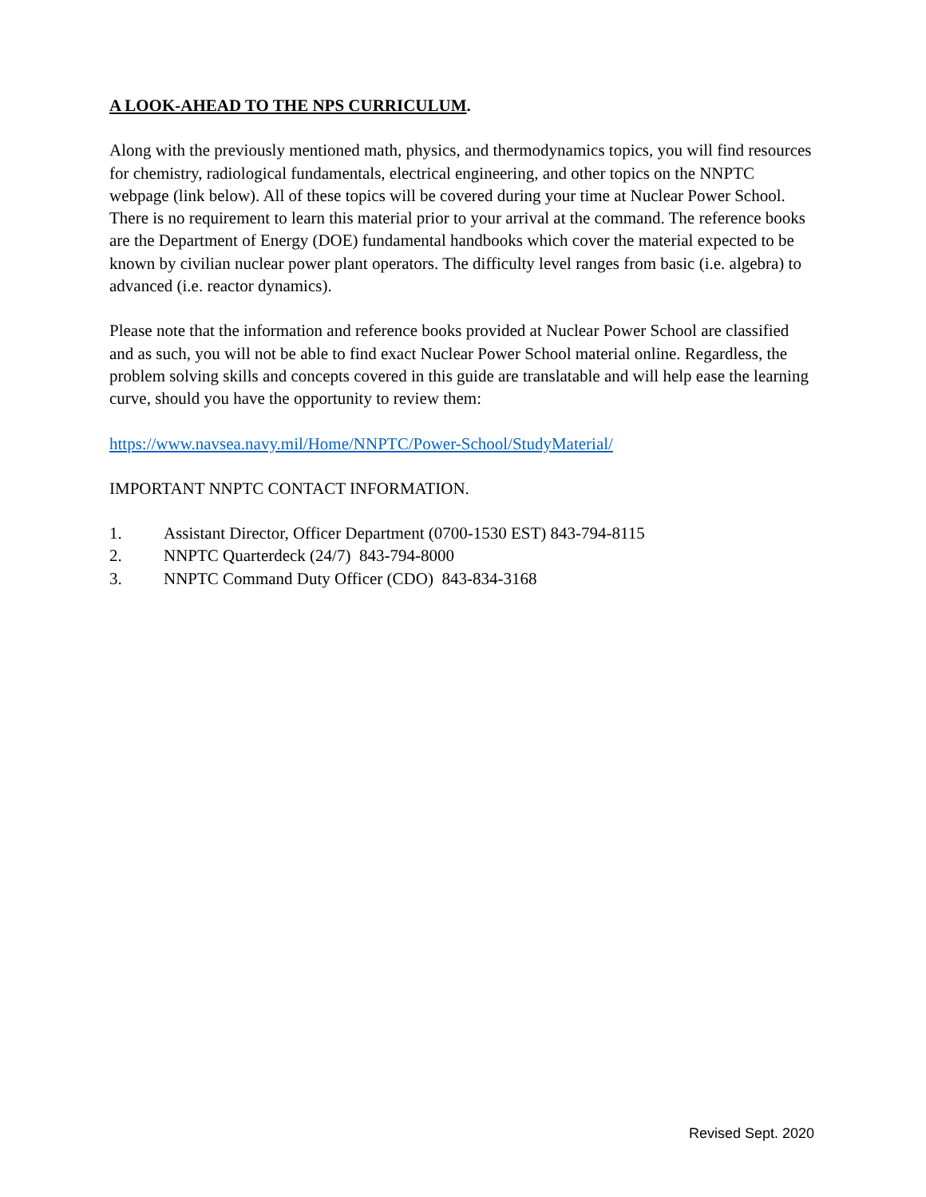A LOOK-AHEAD TO THE NPS CURRICULUM.
Along with the previously mentioned math, physics, and thermodynamics topics, you will find resources for chemistry, radiological fundamentals, electrical engineering, and other topics on the NNPTC webpage (link below). All of these topics will be covered during your time at Nuclear Power School. There is no requirement to learn this material prior to your arrival at the command. The reference books are the Department of Energy (DOE) fundamental handbooks which cover the material expected to be known by civilian nuclear power plant operators. The difficulty level ranges from basic (i.e. algebra) to advanced (i.e. reactor dynamics).
Please note that the information and reference books provided at Nuclear Power School are classified and as such, you will not be able to find exact Nuclear Power School material online. Regardless, the problem solving skills and concepts covered in this guide are translatable and will help ease the learning curve, should you have the opportunity to review them:
https://www.navsea.navy.mil/Home/NNPTC/Power-School/StudyMaterial/
IMPORTANT NNPTC CONTACT INFORMATION.
1. Assistant Director, Officer Department (0700-1530 EST) 843-794-8115
2. NNPTC Quarterdeck (24/7) 843-794-8000
3. NNPTC Command Duty Officer (CDO) 843-834-3168
Revised Sept. 2020